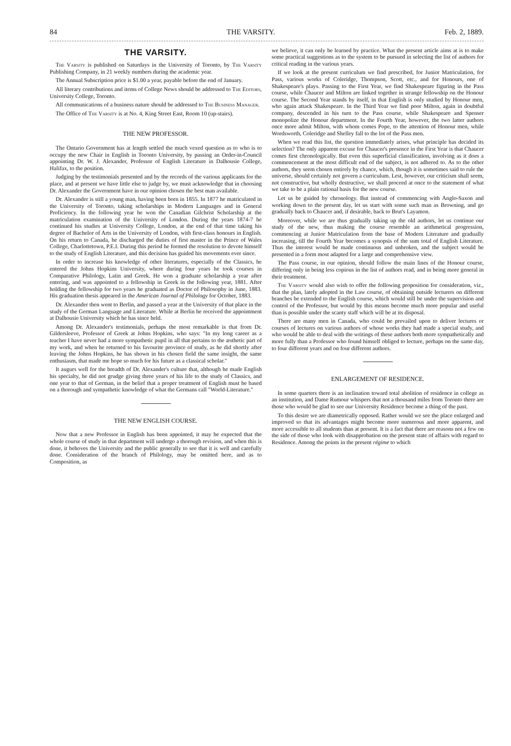84 THE VARSITY. Feb. 2, 1889.
THE VARSITY.
The Varsity is published on Saturdays in the University of Toronto, by The Varsity Publishing Company, in 21 weekly numbers during the academic year.
The Annual Subscription price is $1.00 a year, payable before the end of January.
All literary contributions and items of College News should be addressed to The Editors, University College, Toronto.
All communications of a business nature should be addressed to The Business Manager.
The Office of The Varsity is at No. 4, King Street East, Room 10 (up-stairs).
THE NEW PROFESSOR.
The Ontario Government has at length settled the much vexed question as to who is to occupy the new Chair in English in Toronto University, by passing an Order-in-Council appointing Dr. W. J. Alexander, Professor of English Literature in Dalhousie College, Halifax, to the position.
Judging by the testimonials presented and by the records of the various applicants for the place, and at present we have little else to judge by, we must acknowledge that in choosing Dr. Alexander the Government have in our opinion chosen the best man available.
Dr. Alexander is still a young man, having been born in 1855. In 1877 he matriculated in the University of Toronto, taking scholarships in Modern Languages and in General Proficiency. In the following year he won the Canadian Gilchrist Scholarship at the matriculation examination of the University of London. During the years 1874-7 he continued his studies at University College, London, at the end of that time taking his degree of Bachelor of Arts in the University of London, with first-class honours in English. On his return to Canada, he discharged the duties of first master in the Prince of Wales College, Charlottetown, P.E.I. During this period he formed the resolution to devote himself to the study of English Literature, and this decision has guided his movements ever since.
In order to increase his knowledge of other literatures, especially of the Classics, he entered the Johns Hopkins University, where during four years he took courses in Comparative Philology, Latin and Greek. He won a graduate scholarship a year after entering, and was appointed to a fellowship in Greek in the following year, 1881. After holding the fellowship for two years he graduated as Doctor of Philosophy in June, 1883. His graduation thesis appeared in the American Journal of Philology for October, 1883.
Dr. Alexander then went to Berlin, and passed a year at the University of that place in the study of the German Language and Literature. While at Berlin he received the appointment at Dalhousie University which he has since held.
Among Dr. Alexander's testimonials, perhaps the most remarkable is that from Dr. Gildersleeve, Professor of Greek at Johns Hopkins, who says: "In my long career as a teacher I have never had a more sympathetic pupil in all that pertains to the æsthetic part of my work, and when he returned to his favourite province of study, as he did shortly after leaving the Johns Hopkins, he has shown in his chosen field the same insight, the same enthusiasm, that made me hope so much for his future as a classical scholar."
It augurs well for the breadth of Dr. Alexander's culture that, although he made English his specialty, he did not grudge giving three years of his life to the study of Classics, and one year to that of German, in the belief that a proper treatment of English must be based on a thorough and sympathetic knowledge of what the Germans call "World-Literature."
THE NEW ENGLISH COURSE.
Now that a new Professor in English has been appointed, it may be expected that the whole course of study in that department will undergo a thorough revision, and when this is done, it behoves the University and the public generally to see that it is well and carefully done. Consideration of the branch of Philology, may be omitted here, and as to Composition, as
we believe, it can only be learned by practice. What the present article aims at is to make some practical suggestions as to the system to be pursued in selecting the list of authors for critical reading in the various years.
If we look at the present curriculum we find prescribed, for Junior Matriculation, for Pass, various works of Coleridge, Thompson, Scott, etc., and for Honours, one of Shakespeare's plays. Passing to the First Year, we find Shakespeare figuring in the Pass course, while Chaucer and Milton are linked together in strange fellowship on the Honour course. The Second Year stands by itself, in that English is only studied by Honour men, who again attack Shakespeare. In the Third Year we find poor Milton, again in doubtful company, descended in his turn to the Pass course, while Shakespeare and Spenser monopolize the Honour department. In the Fourth Year, however, the two latter authors once more admit Milton, with whom comes Pope, to the attention of Honour men, while Wordsworth, Coleridge and Shelley fall to the lot of the Pass men.
When we read this list, the question immediately arises, what principle has decided its selection? The only apparent excuse for Chaucer's presence in the First Year is that Chaucer comes first chronologically. But even this superficial classification, involving as it does a commencement at the most difficult end of the subject, is not adhered to. As to the other authors, they seem chosen entirely by chance, which, though it is sometimes said to rule the universe, should certainly not govern a curriculum. Lest, however, our criticism shall seem, not constructive, but wholly destructive, we shall proceed at once to the statement of what we take to be a plain rational basis for the new course.
Let us be guided by chronology. But instead of commencing with Anglo-Saxon and working down to the present day, let us start with some such man as Browning, and go gradually back to Chaucer and, if desirable, back to Brut's Layamon.
Moreover, while we are thus gradually taking up the old authors, let us continue our study of the new, thus making the course resemble an arithmetical progression, commencing at Junior Matriculation from the base of Modern Literature and gradually increasing, till the Fourth Year becomes a synopsis of the sum total of English Literature. Thus the interest would be made continuous and unbroken, and the subject would be presented in a form most adapted for a large and comprehensive view.
The Pass course, in our opinion, should follow the main lines of the Honour course, differing only in being less copious in the list of authors read, and in being more general in their treatment.
The Varsity would also wish to offer the following proposition for consideration, viz., that the plan, lately adopted in the Law course, of obtaining outside lecturers on different branches be extended to the English course, which would still be under the supervision and control of the Professor, but would by this means become much more popular and useful than is possible under the scanty staff which will be at its disposal.
There are many men in Canada, who could be prevailed upon to deliver lectures or courses of lectures on various authors of whose works they had made a special study, and who would be able to deal with the writings of these authors both more sympathetically and more fully than a Professor who found himself obliged to lecture, perhaps on the same day, to four different years and on four different authors.
ENLARGEMENT OF RESIDENCE.
In some quarters there is an inclination toward total abolition of residence in college as an institution, and Dame Rumour whispers that not a thousand miles from Toronto there are those who would be glad to see our University Residence become a thing of the past.
To this desire we are diametrically opposed. Rather would we see the place enlarged and improved so that its advantages might become more numerous and more apparent, and more accessible to all students than at present. It is a fact that there are reasons not a few on the side of those who look with disapprobation on the present state of affairs with regard to Residence. Among the points in the present régime to which